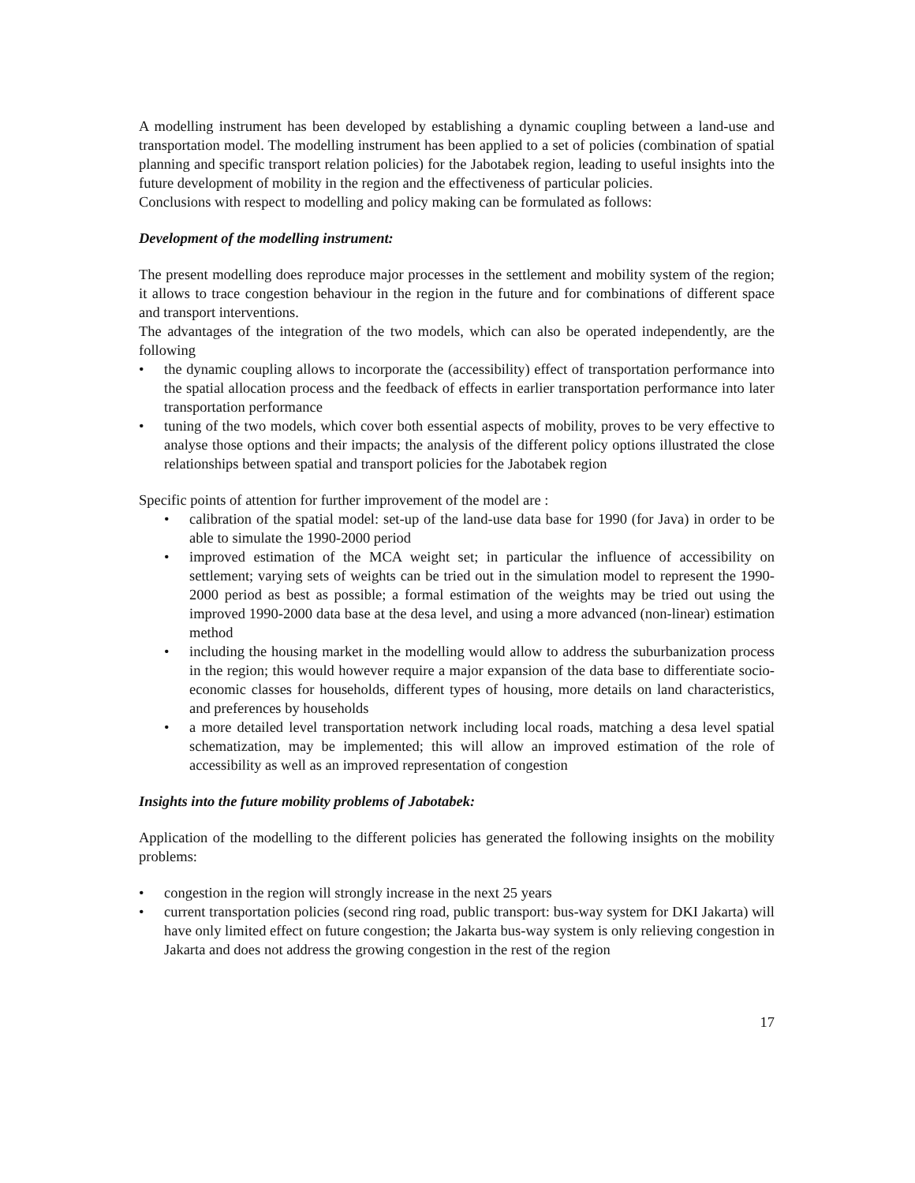A modelling instrument has been developed by establishing a dynamic coupling between a land-use and transportation model. The modelling instrument has been applied to a set of policies (combination of spatial planning and specific transport relation policies) for the Jabotabek region, leading to useful insights into the future development of mobility in the region and the effectiveness of particular policies.
Conclusions with respect to modelling and policy making can be formulated as follows:
Development of the modelling instrument:
The present modelling does reproduce major processes in the settlement and mobility system of the region; it allows to trace congestion behaviour in the region in the future and for combinations of different space and transport interventions.
The advantages of the integration of the two models, which can also be operated independently, are the following
• the dynamic coupling allows to incorporate the (accessibility) effect of transportation performance into the spatial allocation process and the feedback of effects in earlier transportation performance into later transportation performance
• tuning of the two models, which cover both essential aspects of mobility, proves to be very effective to analyse those options and their impacts; the analysis of the different policy options illustrated the close relationships between spatial and transport policies for the Jabotabek region
Specific points of attention for further improvement of the model are :
• calibration of the spatial model: set-up of the land-use data base for 1990 (for Java) in order to be able to simulate the 1990-2000 period
• improved estimation of the MCA weight set; in particular the influence of accessibility on settlement; varying sets of weights can be tried out in the simulation model to represent the 1990-2000 period as best as possible; a formal estimation of the weights may be tried out using the improved 1990-2000 data base at the desa level, and using a more advanced (non-linear) estimation method
• including the housing market in the modelling would allow to address the suburbanization process in the region; this would however require a major expansion of the data base to differentiate socio-economic classes for households, different types of housing, more details on land characteristics, and preferences by households
• a more detailed level transportation network including local roads, matching a desa level spatial schematization, may be implemented; this will allow an improved estimation of the role of accessibility as well as an improved representation of congestion
Insights into the future mobility problems of Jabotabek:
Application of the modelling to the different policies has generated the following insights on the mobility problems:
• congestion in the region will strongly increase in the next 25 years
• current transportation policies (second ring road, public transport: bus-way system for DKI Jakarta) will have only limited effect on future congestion; the Jakarta bus-way system is only relieving congestion in Jakarta and does not address the growing congestion in the rest of the region
17